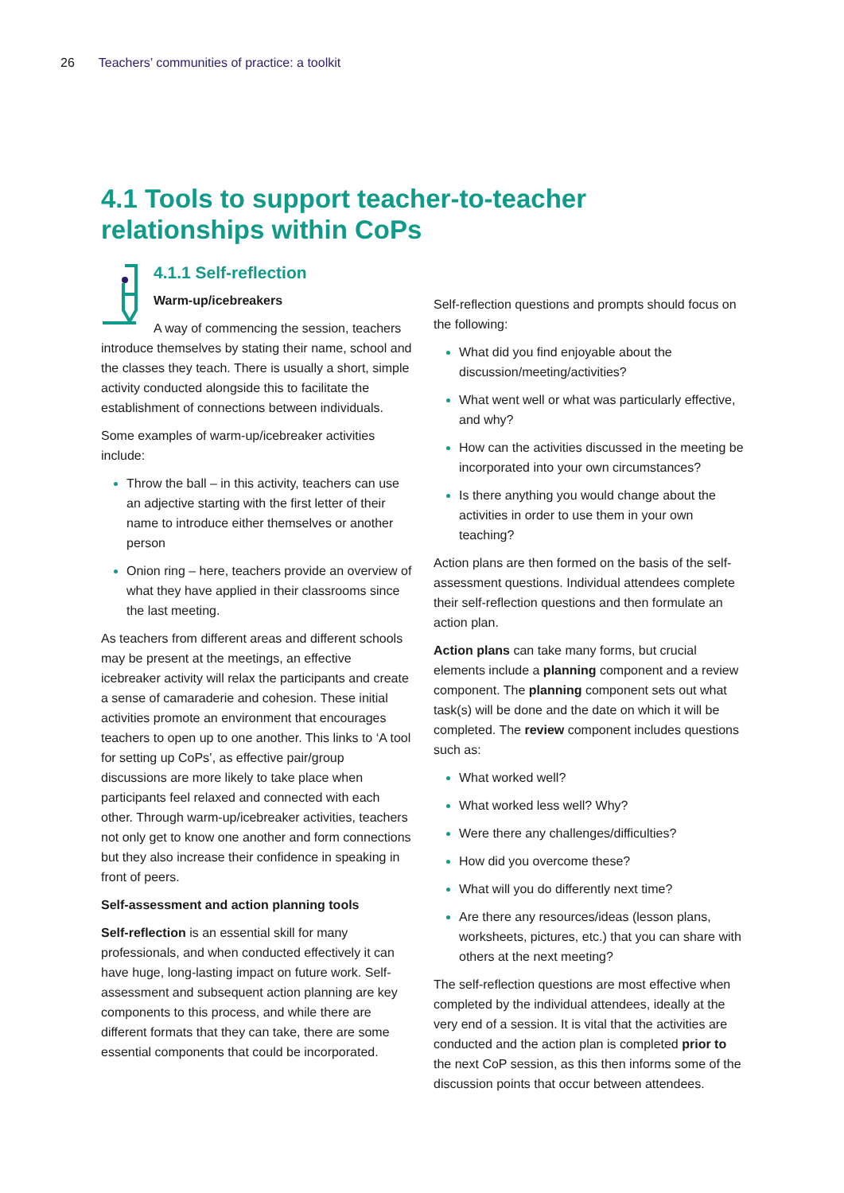26 Teachers’ communities of practice: a toolkit
4.1 Tools to support teacher-to-teacher relationships within CoPs
4.1.1 Self-reflection
Warm-up/icebreakers
A way of commencing the session, teachers introduce themselves by stating their name, school and the classes they teach. There is usually a short, simple activity conducted alongside this to facilitate the establishment of connections between individuals.
Some examples of warm-up/icebreaker activities include:
Throw the ball – in this activity, teachers can use an adjective starting with the first letter of their name to introduce either themselves or another person
Onion ring – here, teachers provide an overview of what they have applied in their classrooms since the last meeting.
As teachers from different areas and different schools may be present at the meetings, an effective icebreaker activity will relax the participants and create a sense of camaraderie and cohesion. These initial activities promote an environment that encourages teachers to open up to one another. This links to ‘A tool for setting up CoPs’, as effective pair/group discussions are more likely to take place when participants feel relaxed and connected with each other. Through warm-up/icebreaker activities, teachers not only get to know one another and form connections but they also increase their confidence in speaking in front of peers.
Self-assessment and action planning tools
Self-reflection is an essential skill for many professionals, and when conducted effectively it can have huge, long-lasting impact on future work. Self-assessment and subsequent action planning are key components to this process, and while there are different formats that they can take, there are some essential components that could be incorporated.
Self-reflection questions and prompts should focus on the following:
What did you find enjoyable about the discussion/meeting/activities?
What went well or what was particularly effective, and why?
How can the activities discussed in the meeting be incorporated into your own circumstances?
Is there anything you would change about the activities in order to use them in your own teaching?
Action plans are then formed on the basis of the self-assessment questions. Individual attendees complete their self-reflection questions and then formulate an action plan.
Action plans can take many forms, but crucial elements include a planning component and a review component. The planning component sets out what task(s) will be done and the date on which it will be completed. The review component includes questions such as:
What worked well?
What worked less well? Why?
Were there any challenges/difficulties?
How did you overcome these?
What will you do differently next time?
Are there any resources/ideas (lesson plans, worksheets, pictures, etc.) that you can share with others at the next meeting?
The self-reflection questions are most effective when completed by the individual attendees, ideally at the very end of a session. It is vital that the activities are conducted and the action plan is completed prior to the next CoP session, as this then informs some of the discussion points that occur between attendees.